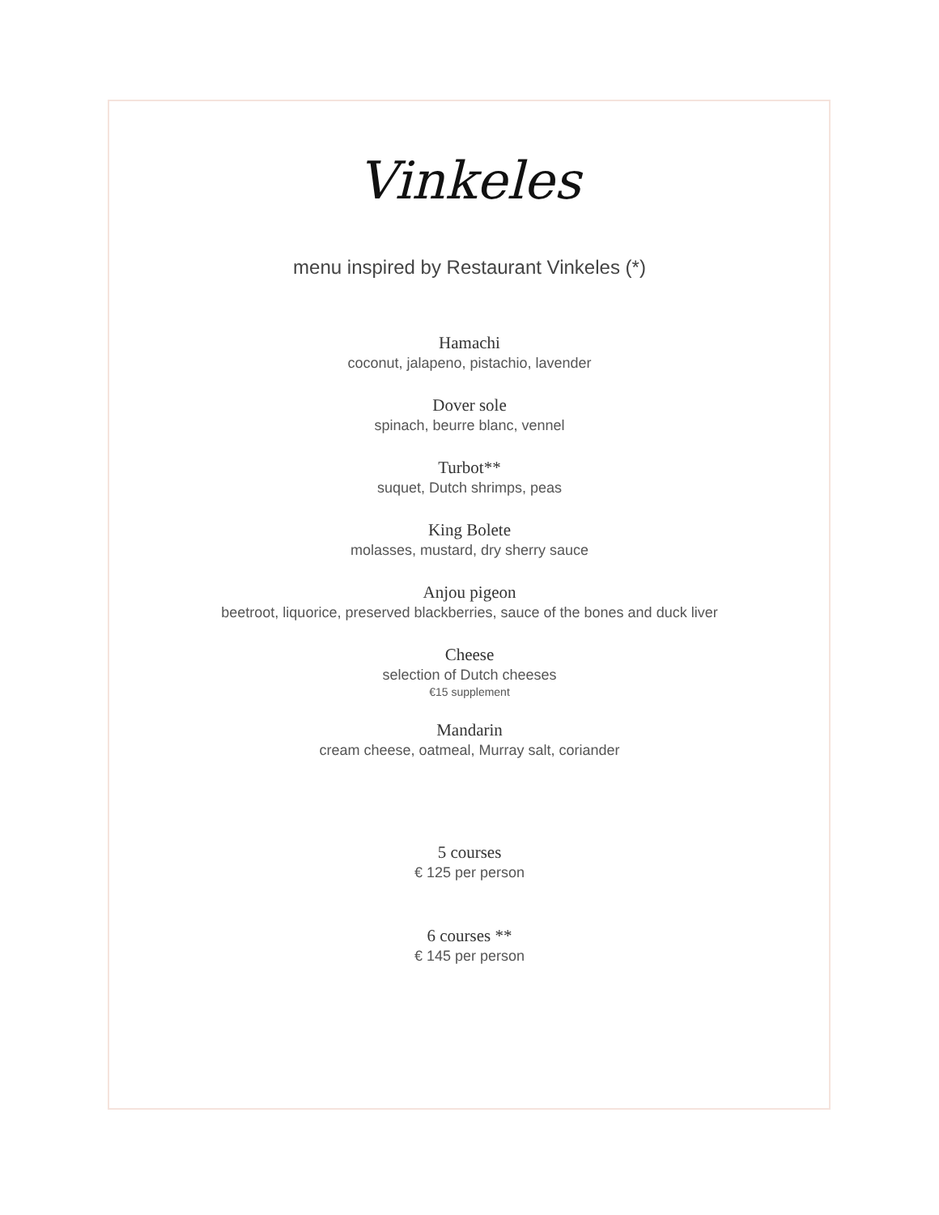Vinkeles
menu inspired by Restaurant Vinkeles (*)
Hamachi
coconut, jalapeno, pistachio, lavender
Dover sole
spinach, beurre blanc, vennel
Turbot**
suquet, Dutch shrimps, peas
King Bolete
molasses, mustard, dry sherry sauce
Anjou pigeon
beetroot, liquorice, preserved blackberries, sauce of the bones and duck liver
Cheese
selection of Dutch cheeses
€15 supplement
Mandarin
cream cheese, oatmeal, Murray salt, coriander
5 courses
€ 125 per person
6 courses **
€ 145 per person